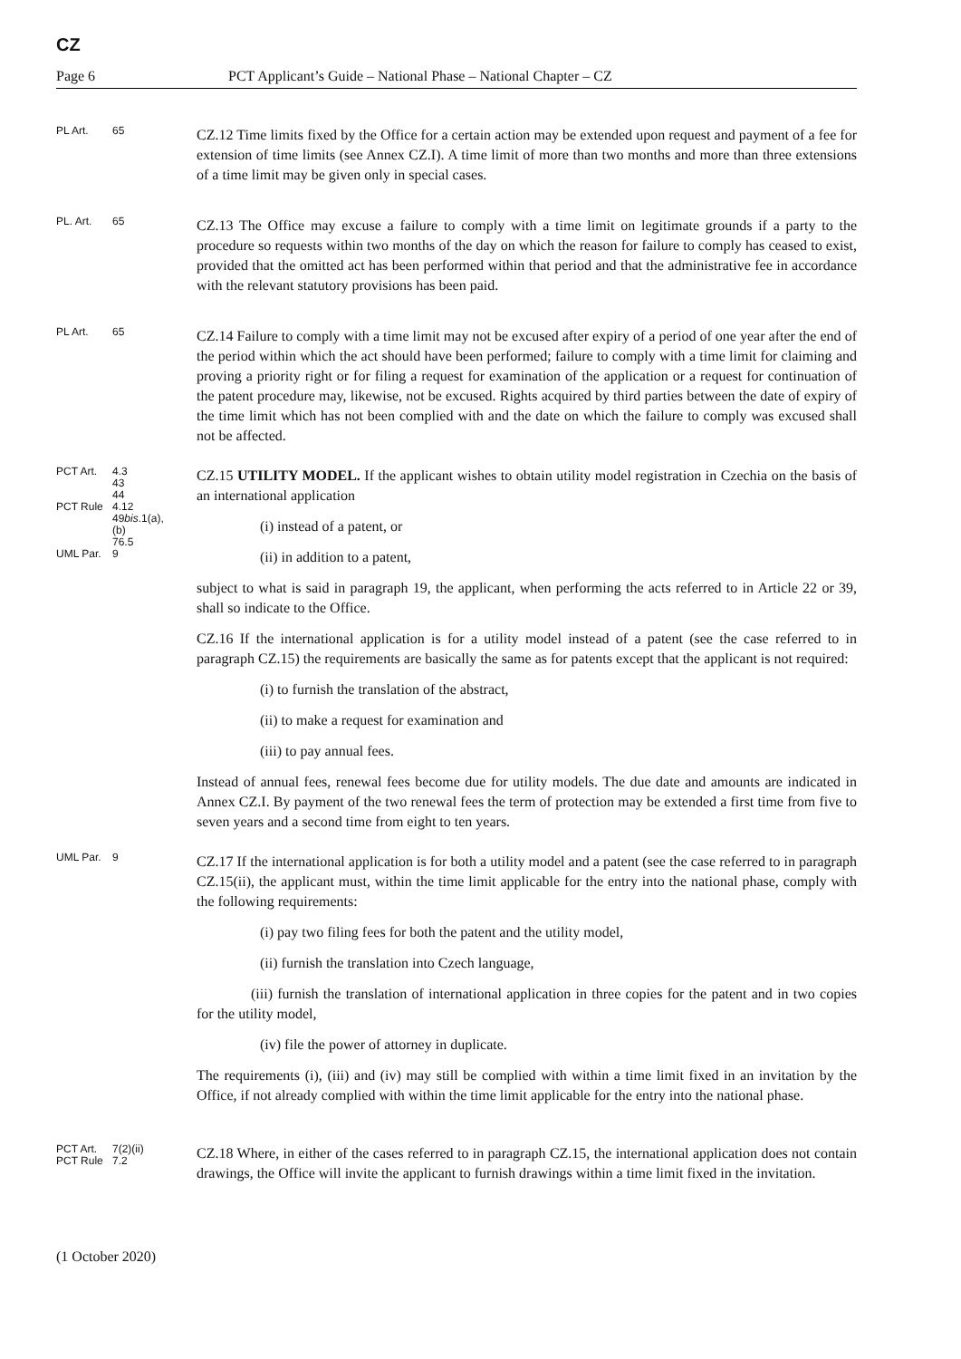CZ
Page 6 PCT Applicant’s Guide – National Phase – National Chapter – CZ
PL Art. 65
CZ.12 Time limits fixed by the Office for a certain action may be extended upon request and payment of a fee for extension of time limits (see Annex CZ.I). A time limit of more than two months and more than three extensions of a time limit may be given only in special cases.
PL. Art. 65
CZ.13 The Office may excuse a failure to comply with a time limit on legitimate grounds if a party to the procedure so requests within two months of the day on which the reason for failure to comply has ceased to exist, provided that the omitted act has been performed within that period and that the administrative fee in accordance with the relevant statutory provisions has been paid.
PL Art. 65
CZ.14 Failure to comply with a time limit may not be excused after expiry of a period of one year after the end of the period within which the act should have been performed; failure to comply with a time limit for claiming and proving a priority right or for filing a request for examination of the application or a request for continuation of the patent procedure may, likewise, not be excused. Rights acquired by third parties between the date of expiry of the time limit which has not been complied with and the date on which the failure to comply was excused shall not be affected.
PCT Art. 4.3
43
44
PCT Rule 4.12
49bis.1(a),
(b)
76.5
UML Par. 9
CZ.15 UTILITY MODEL. If the applicant wishes to obtain utility model registration in Czechia on the basis of an international application
(i) instead of a patent, or
(ii) in addition to a patent,
subject to what is said in paragraph 19, the applicant, when performing the acts referred to in Article 22 or 39, shall so indicate to the Office.
CZ.16 If the international application is for a utility model instead of a patent (see the case referred to in paragraph CZ.15) the requirements are basically the same as for patents except that the applicant is not required:
(i) to furnish the translation of the abstract,
(ii) to make a request for examination and
(iii) to pay annual fees.
Instead of annual fees, renewal fees become due for utility models. The due date and amounts are indicated in Annex CZ.I. By payment of the two renewal fees the term of protection may be extended a first time from five to seven years and a second time from eight to ten years.
UML Par. 9
CZ.17 If the international application is for both a utility model and a patent (see the case referred to in paragraph CZ.15(ii), the applicant must, within the time limit applicable for the entry into the national phase, comply with the following requirements:
(i) pay two filing fees for both the patent and the utility model,
(ii) furnish the translation into Czech language,
(iii) furnish the translation of international application in three copies for the patent and in two copies for the utility model,
(iv) file the power of attorney in duplicate.
The requirements (i), (iii) and (iv) may still be complied with within a time limit fixed in an invitation by the Office, if not already complied with within the time limit applicable for the entry into the national phase.
PCT Art. 7(2)(ii)
PCT Rule 7.2
CZ.18 Where, in either of the cases referred to in paragraph CZ.15, the international application does not contain drawings, the Office will invite the applicant to furnish drawings within a time limit fixed in the invitation.
(1 October 2020)